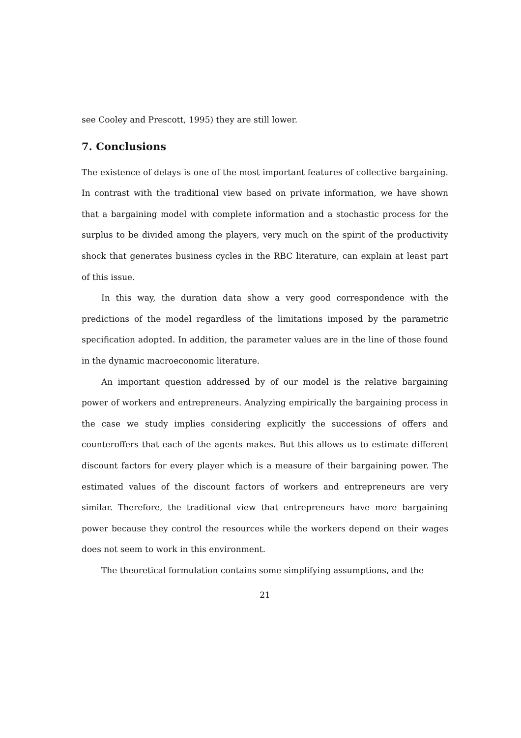see Cooley and Prescott, 1995) they are still lower.
7. Conclusions
The existence of delays is one of the most important features of collective bargaining. In contrast with the traditional view based on private information, we have shown that a bargaining model with complete information and a stochastic process for the surplus to be divided among the players, very much on the spirit of the productivity shock that generates business cycles in the RBC literature, can explain at least part of this issue.
In this way, the duration data show a very good correspondence with the predictions of the model regardless of the limitations imposed by the parametric specification adopted. In addition, the parameter values are in the line of those found in the dynamic macroeconomic literature.
An important question addressed by of our model is the relative bargaining power of workers and entrepreneurs. Analyzing empirically the bargaining process in the case we study implies considering explicitly the successions of offers and counteroffers that each of the agents makes. But this allows us to estimate different discount factors for every player which is a measure of their bargaining power. The estimated values of the discount factors of workers and entrepreneurs are very similar. Therefore, the traditional view that entrepreneurs have more bargaining power because they control the resources while the workers depend on their wages does not seem to work in this environment.
The theoretical formulation contains some simplifying assumptions, and the
21